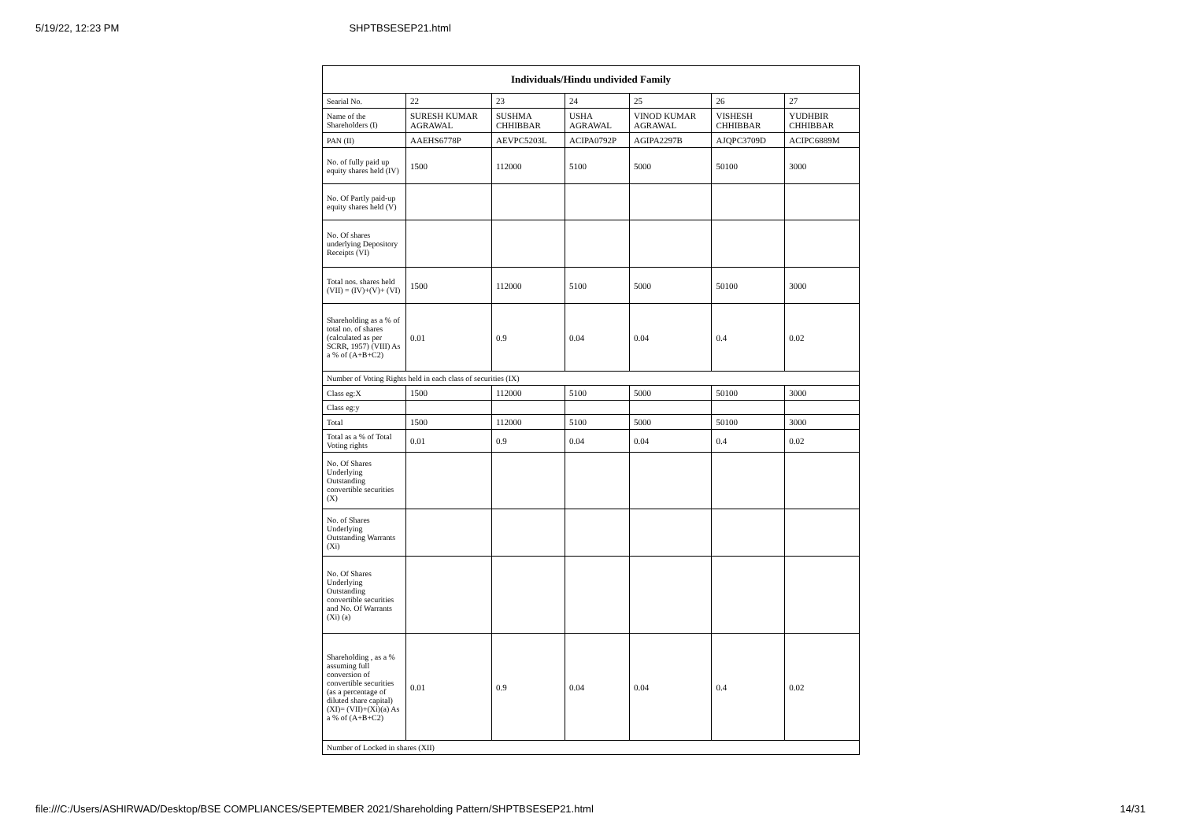5/19/22, 12:23 PM SHPTBSESEP21.html
| Individuals/Hindu undivided Family | | | | | | |
| --- | --- | --- | --- | --- | --- | --- |
| Searial No. | 22 | 23 | 24 | 25 | 26 | 27 |
| Name of the Shareholders (I) | SURESH KUMAR AGRAWAL | SUSHMA CHHIBBAR | USHA AGRAWAL | VINOD KUMAR AGRAWAL | VISHESH CHHIBBAR | YUDHBIR CHHIBBAR |
| PAN (II) | AAEHS6778P | AEVPC5203L | ACIPA0792P | AGIPA2297B | AJQPC3709D | ACIPC6889M |
| No. of fully paid up equity shares held (IV) | 1500 | 112000 | 5100 | 5000 | 50100 | 3000 |
| No. Of Partly paid-up equity shares held (V) | | | | | | |
| No. Of shares underlying Depository Receipts (VI) | | | | | | |
| Total nos. shares held (VII) = (IV)+(V)+ (VI) | 1500 | 112000 | 5100 | 5000 | 50100 | 3000 |
| Shareholding as a % of total no. of shares (calculated as per SCRR, 1957) (VIII) As a % of (A+B+C2) | 0.01 | 0.9 | 0.04 | 0.04 | 0.4 | 0.02 |
| Number of Voting Rights held in each class of securities (IX) | | | | | | |
| Class eg:X | 1500 | 112000 | 5100 | 5000 | 50100 | 3000 |
| Class eg:y | | | | | | |
| Total | 1500 | 112000 | 5100 | 5000 | 50100 | 3000 |
| Total as a % of Total Voting rights | 0.01 | 0.9 | 0.04 | 0.04 | 0.4 | 0.02 |
| No. Of Shares Underlying Outstanding convertible securities (X) | | | | | | |
| No. of Shares Underlying Outstanding Warrants (Xi) | | | | | | |
| No. Of Shares Underlying Outstanding convertible securities and No. Of Warrants (Xi) (a) | | | | | | |
| Shareholding , as a % assuming full conversion of convertible securities (as a percentage of diluted share capital) (XI)= (VII)+(Xi)(a) As a % of (A+B+C2) | 0.01 | 0.9 | 0.04 | 0.04 | 0.4 | 0.02 |
| Number of Locked in shares (XII) | | | | | | |
file:///C:/Users/ASHIRWAD/Desktop/BSE COMPLIANCES/SEPTEMBER 2021/Shareholding Pattern/SHPTBSESEP21.html 14/31